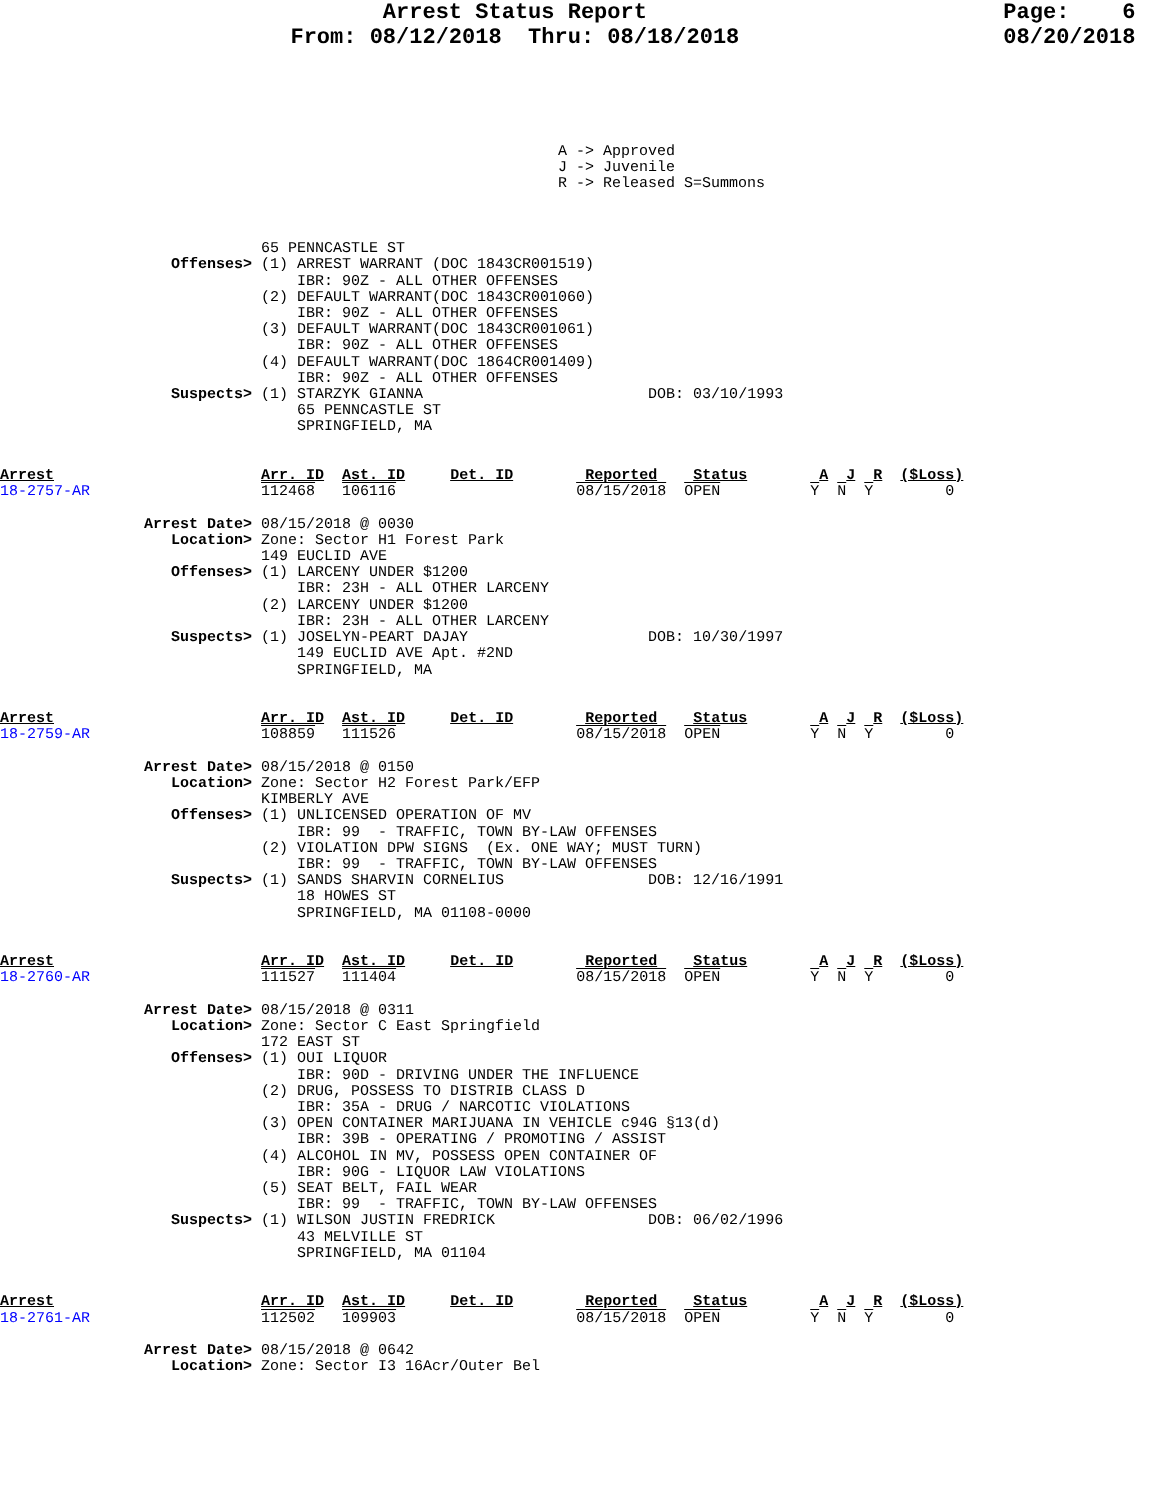Arrest Status Report                           Page:    6
                      From: 08/12/2018  Thru: 08/18/2018                    08/20/2018
                                                              A -> Approved
                                                              J -> Juvenile
                                                              R -> Released S=Summons



                             65 PENNCASTLE ST
                   Offenses> (1) ARREST WARRANT (DOC 1843CR001519)
                                 IBR: 90Z - ALL OTHER OFFENSES
                             (2) DEFAULT WARRANT(DOC 1843CR001060)
                                 IBR: 90Z - ALL OTHER OFFENSES
                             (3) DEFAULT WARRANT(DOC 1843CR001061)
                                 IBR: 90Z - ALL OTHER OFFENSES
                             (4) DEFAULT WARRANT(DOC 1864CR001409)
                                 IBR: 90Z - ALL OTHER OFFENSES
                   Suspects> (1) STARZYK GIANNA                         DOB: 03/10/1993
                                 65 PENNCASTLE ST
                                 SPRINGFIELD, MA


Arrest                       Arr. ID  Ast. ID     Det. ID        Reported    Status        A  J  R  ($Loss)
18-2757-AR                   112468   106116                    08/15/2018  OPEN          Y  N  Y        0

                Arrest Date> 08/15/2018 @ 0030
                   Location> Zone: Sector H1 Forest Park
                             149 EUCLID AVE
                   Offenses> (1) LARCENY UNDER $1200
                                 IBR: 23H - ALL OTHER LARCENY
                             (2) LARCENY UNDER $1200
                                 IBR: 23H - ALL OTHER LARCENY
                   Suspects> (1) JOSELYN-PEART DAJAY                    DOB: 10/30/1997
                                 149 EUCLID AVE Apt. #2ND
                                 SPRINGFIELD, MA


Arrest                       Arr. ID  Ast. ID     Det. ID        Reported    Status        A  J  R  ($Loss)
18-2759-AR                   108859   111526                    08/15/2018  OPEN          Y  N  Y        0

                Arrest Date> 08/15/2018 @ 0150
                   Location> Zone: Sector H2 Forest Park/EFP
                             KIMBERLY AVE
                   Offenses> (1) UNLICENSED OPERATION OF MV
                                 IBR: 99  - TRAFFIC, TOWN BY-LAW OFFENSES
                             (2) VIOLATION DPW SIGNS  (Ex. ONE WAY; MUST TURN)
                                 IBR: 99  - TRAFFIC, TOWN BY-LAW OFFENSES
                   Suspects> (1) SANDS SHARVIN CORNELIUS                DOB: 12/16/1991
                                 18 HOWES ST
                                 SPRINGFIELD, MA 01108-0000


Arrest                       Arr. ID  Ast. ID     Det. ID        Reported    Status        A  J  R  ($Loss)
18-2760-AR                   111527   111404                    08/15/2018  OPEN          Y  N  Y        0

                Arrest Date> 08/15/2018 @ 0311
                   Location> Zone: Sector C East Springfield
                             172 EAST ST
                   Offenses> (1) OUI LIQUOR
                                 IBR: 90D - DRIVING UNDER THE INFLUENCE
                             (2) DRUG, POSSESS TO DISTRIB CLASS D
                                 IBR: 35A - DRUG / NARCOTIC VIOLATIONS
                             (3) OPEN CONTAINER MARIJUANA IN VEHICLE c94G §13(d)
                                 IBR: 39B - OPERATING / PROMOTING / ASSIST
                             (4) ALCOHOL IN MV, POSSESS OPEN CONTAINER OF
                                 IBR: 90G - LIQUOR LAW VIOLATIONS
                             (5) SEAT BELT, FAIL WEAR
                                 IBR: 99  - TRAFFIC, TOWN BY-LAW OFFENSES
                   Suspects> (1) WILSON JUSTIN FREDRICK                 DOB: 06/02/1996
                                 43 MELVILLE ST
                                 SPRINGFIELD, MA 01104


Arrest                       Arr. ID  Ast. ID     Det. ID        Reported    Status        A  J  R  ($Loss)
18-2761-AR                   112502   109903                    08/15/2018  OPEN          Y  N  Y        0

                Arrest Date> 08/15/2018 @ 0642
                   Location> Zone: Sector I3 16Acr/Outer Bel